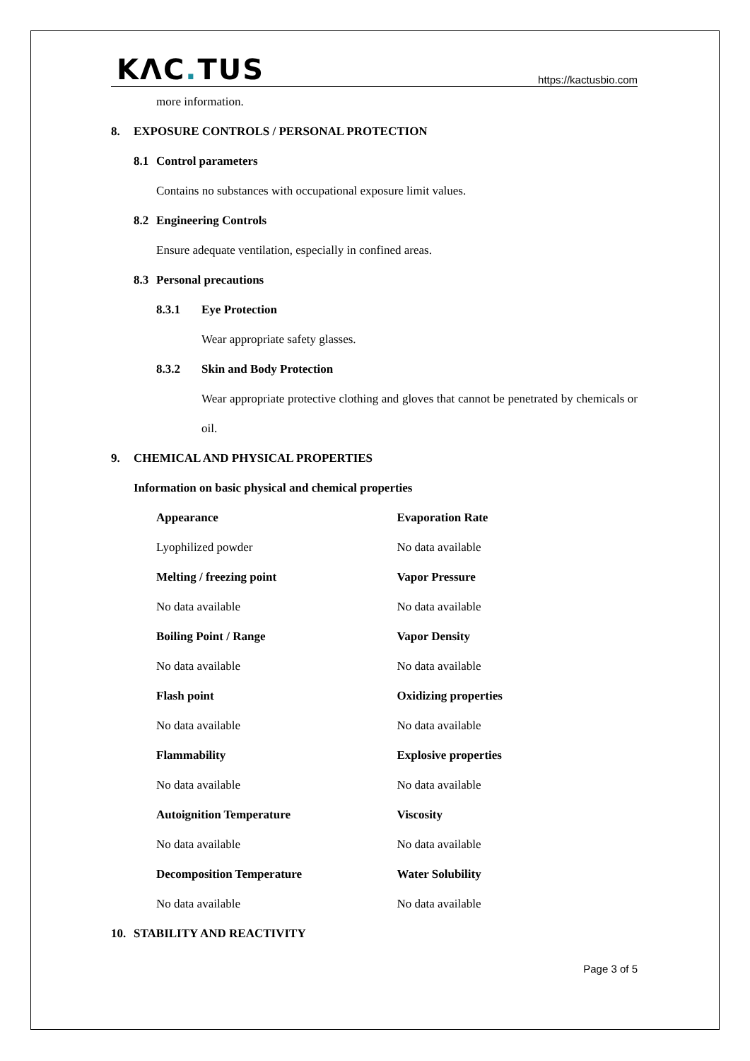KΛC. TUS
https://kactusbio.com
more information.
8. EXPOSURE CONTROLS / PERSONAL PROTECTION
8.1 Control parameters
Contains no substances with occupational exposure limit values.
8.2 Engineering Controls
Ensure adequate ventilation, especially in confined areas.
8.3 Personal precautions
8.3.1 Eye Protection
Wear appropriate safety glasses.
8.3.2 Skin and Body Protection
Wear appropriate protective clothing and gloves that cannot be penetrated by chemicals or oil.
9. CHEMICAL AND PHYSICAL PROPERTIES
Information on basic physical and chemical properties
| Appearance | Evaporation Rate |
| --- | --- |
| Lyophilized powder | No data available |
| Melting / freezing point | Vapor Pressure |
| No data available | No data available |
| Boiling Point / Range | Vapor Density |
| No data available | No data available |
| Flash point | Oxidizing properties |
| No data available | No data available |
| Flammability | Explosive properties |
| No data available | No data available |
| Autoignition Temperature | Viscosity |
| No data available | No data available |
| Decomposition Temperature | Water Solubility |
| No data available | No data available |
10. STABILITY AND REACTIVITY
Page 3 of 5